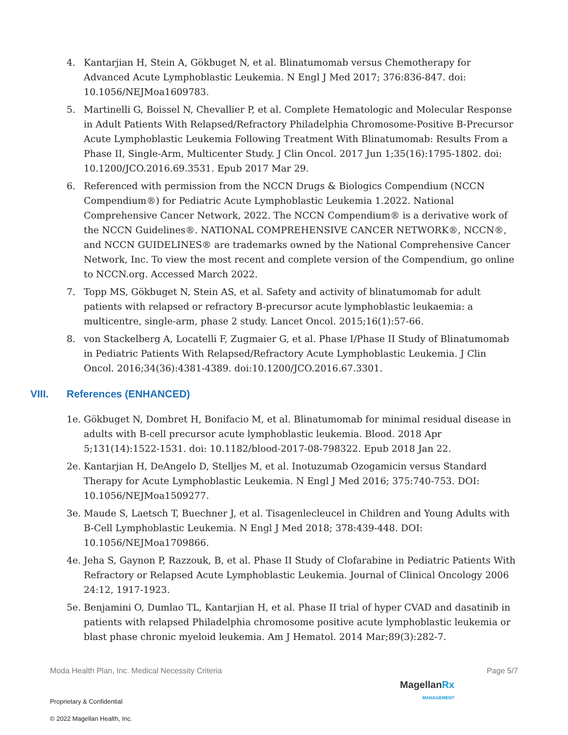4. Kantarjian H, Stein A, Gökbuget N, et al. Blinatumomab versus Chemotherapy for Advanced Acute Lymphoblastic Leukemia. N Engl J Med 2017; 376:836-847. doi: 10.1056/NEJMoa1609783.
5. Martinelli G, Boissel N, Chevallier P, et al. Complete Hematologic and Molecular Response in Adult Patients With Relapsed/Refractory Philadelphia Chromosome-Positive B-Precursor Acute Lymphoblastic Leukemia Following Treatment With Blinatumomab: Results From a Phase II, Single-Arm, Multicenter Study. J Clin Oncol. 2017 Jun 1;35(16):1795-1802. doi: 10.1200/JCO.2016.69.3531. Epub 2017 Mar 29.
6. Referenced with permission from the NCCN Drugs & Biologics Compendium (NCCN Compendium®) for Pediatric Acute Lymphoblastic Leukemia 1.2022. National Comprehensive Cancer Network, 2022. The NCCN Compendium® is a derivative work of the NCCN Guidelines®. NATIONAL COMPREHENSIVE CANCER NETWORK®, NCCN®, and NCCN GUIDELINES® are trademarks owned by the National Comprehensive Cancer Network, Inc. To view the most recent and complete version of the Compendium, go online to NCCN.org. Accessed March 2022.
7. Topp MS, Gökbuget N, Stein AS, et al. Safety and activity of blinatumomab for adult patients with relapsed or refractory B-precursor acute lymphoblastic leukaemia: a multicentre, single-arm, phase 2 study. Lancet Oncol. 2015;16(1):57-66.
8. von Stackelberg A, Locatelli F, Zugmaier G, et al. Phase I/Phase II Study of Blinatumomab in Pediatric Patients With Relapsed/Refractory Acute Lymphoblastic Leukemia. J Clin Oncol. 2016;34(36):4381-4389. doi:10.1200/JCO.2016.67.3301.
VIII. References (ENHANCED)
1e. Gökbuget N, Dombret H, Bonifacio M, et al. Blinatumomab for minimal residual disease in adults with B-cell precursor acute lymphoblastic leukemia. Blood. 2018 Apr 5;131(14):1522-1531. doi: 10.1182/blood-2017-08-798322. Epub 2018 Jan 22.
2e. Kantarjian H, DeAngelo D, Stelljes M, et al. Inotuzumab Ozogamicin versus Standard Therapy for Acute Lymphoblastic Leukemia. N Engl J Med 2016; 375:740-753. DOI: 10.1056/NEJMoa1509277.
3e. Maude S, Laetsch T, Buechner J, et al. Tisagenlecleucel in Children and Young Adults with B-Cell Lymphoblastic Leukemia. N Engl J Med 2018; 378:439-448. DOI: 10.1056/NEJMoa1709866.
4e. Jeha S, Gaynon P, Razzouk, B, et al. Phase II Study of Clofarabine in Pediatric Patients With Refractory or Relapsed Acute Lymphoblastic Leukemia. Journal of Clinical Oncology 2006 24:12, 1917-1923.
5e. Benjamini O, Dumlao TL, Kantarjian H, et al. Phase II trial of hyper CVAD and dasatinib in patients with relapsed Philadelphia chromosome positive acute lymphoblastic leukemia or blast phase chronic myeloid leukemia. Am J Hematol. 2014 Mar;89(3):282-7.
Moda Health Plan, Inc. Medical Necessity Criteria Page 5/7
MagellanRx
MANAGEMENT
Proprietary & Confidential
© 2022 Magellan Health, Inc.